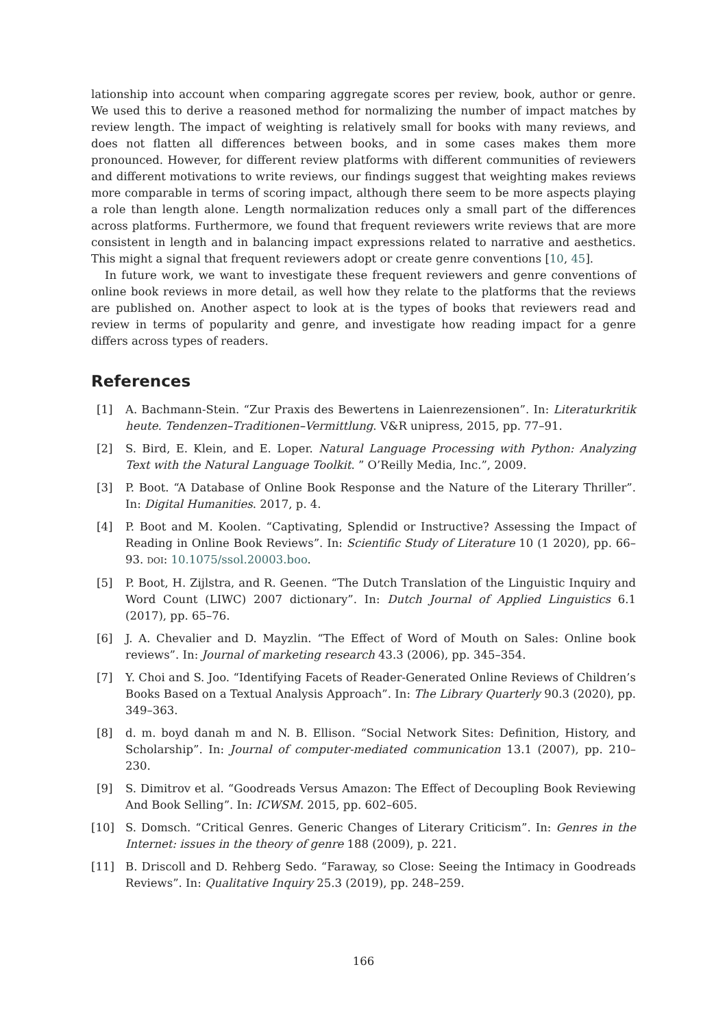lationship into account when comparing aggregate scores per review, book, author or genre. We used this to derive a reasoned method for normalizing the number of impact matches by review length. The impact of weighting is relatively small for books with many reviews, and does not flatten all differences between books, and in some cases makes them more pronounced. However, for different review platforms with different communities of reviewers and different motivations to write reviews, our findings suggest that weighting makes reviews more comparable in terms of scoring impact, although there seem to be more aspects playing a role than length alone. Length normalization reduces only a small part of the differences across platforms. Furthermore, we found that frequent reviewers write reviews that are more consistent in length and in balancing impact expressions related to narrative and aesthetics. This might a signal that frequent reviewers adopt or create genre conventions [10, 45].
In future work, we want to investigate these frequent reviewers and genre conventions of online book reviews in more detail, as well how they relate to the platforms that the reviews are published on. Another aspect to look at is the types of books that reviewers read and review in terms of popularity and genre, and investigate how reading impact for a genre differs across types of readers.
References
[1] A. Bachmann-Stein. “Zur Praxis des Bewertens in Laienrezensionen”. In: Literaturkritik heute. Tendenzen–Traditionen–Vermittlung. V&R unipress, 2015, pp. 77–91.
[2] S. Bird, E. Klein, and E. Loper. Natural Language Processing with Python: Analyzing Text with the Natural Language Toolkit. ” O’Reilly Media, Inc.”, 2009.
[3] P. Boot. “A Database of Online Book Response and the Nature of the Literary Thriller”. In: Digital Humanities. 2017, p. 4.
[4] P. Boot and M. Koolen. “Captivating, Splendid or Instructive? Assessing the Impact of Reading in Online Book Reviews”. In: Scientific Study of Literature 10 (1 2020), pp. 66–93. DOI: 10.1075/ssol.20003.boo.
[5] P. Boot, H. Zijlstra, and R. Geenen. “The Dutch Translation of the Linguistic Inquiry and Word Count (LIWC) 2007 dictionary”. In: Dutch Journal of Applied Linguistics 6.1 (2017), pp. 65–76.
[6] J. A. Chevalier and D. Mayzlin. “The Effect of Word of Mouth on Sales: Online book reviews”. In: Journal of marketing research 43.3 (2006), pp. 345–354.
[7] Y. Choi and S. Joo. “Identifying Facets of Reader-Generated Online Reviews of Children’s Books Based on a Textual Analysis Approach”. In: The Library Quarterly 90.3 (2020), pp. 349–363.
[8] d. m. boyd danah m and N. B. Ellison. “Social Network Sites: Definition, History, and Scholarship”. In: Journal of computer-mediated communication 13.1 (2007), pp. 210–230.
[9] S. Dimitrov et al. “Goodreads Versus Amazon: The Effect of Decoupling Book Reviewing And Book Selling”. In: ICWSM. 2015, pp. 602–605.
[10] S. Domsch. “Critical Genres. Generic Changes of Literary Criticism”. In: Genres in the Internet: issues in the theory of genre 188 (2009), p. 221.
[11] B. Driscoll and D. Rehberg Sedo. “Faraway, so Close: Seeing the Intimacy in Goodreads Reviews”. In: Qualitative Inquiry 25.3 (2019), pp. 248–259.
166